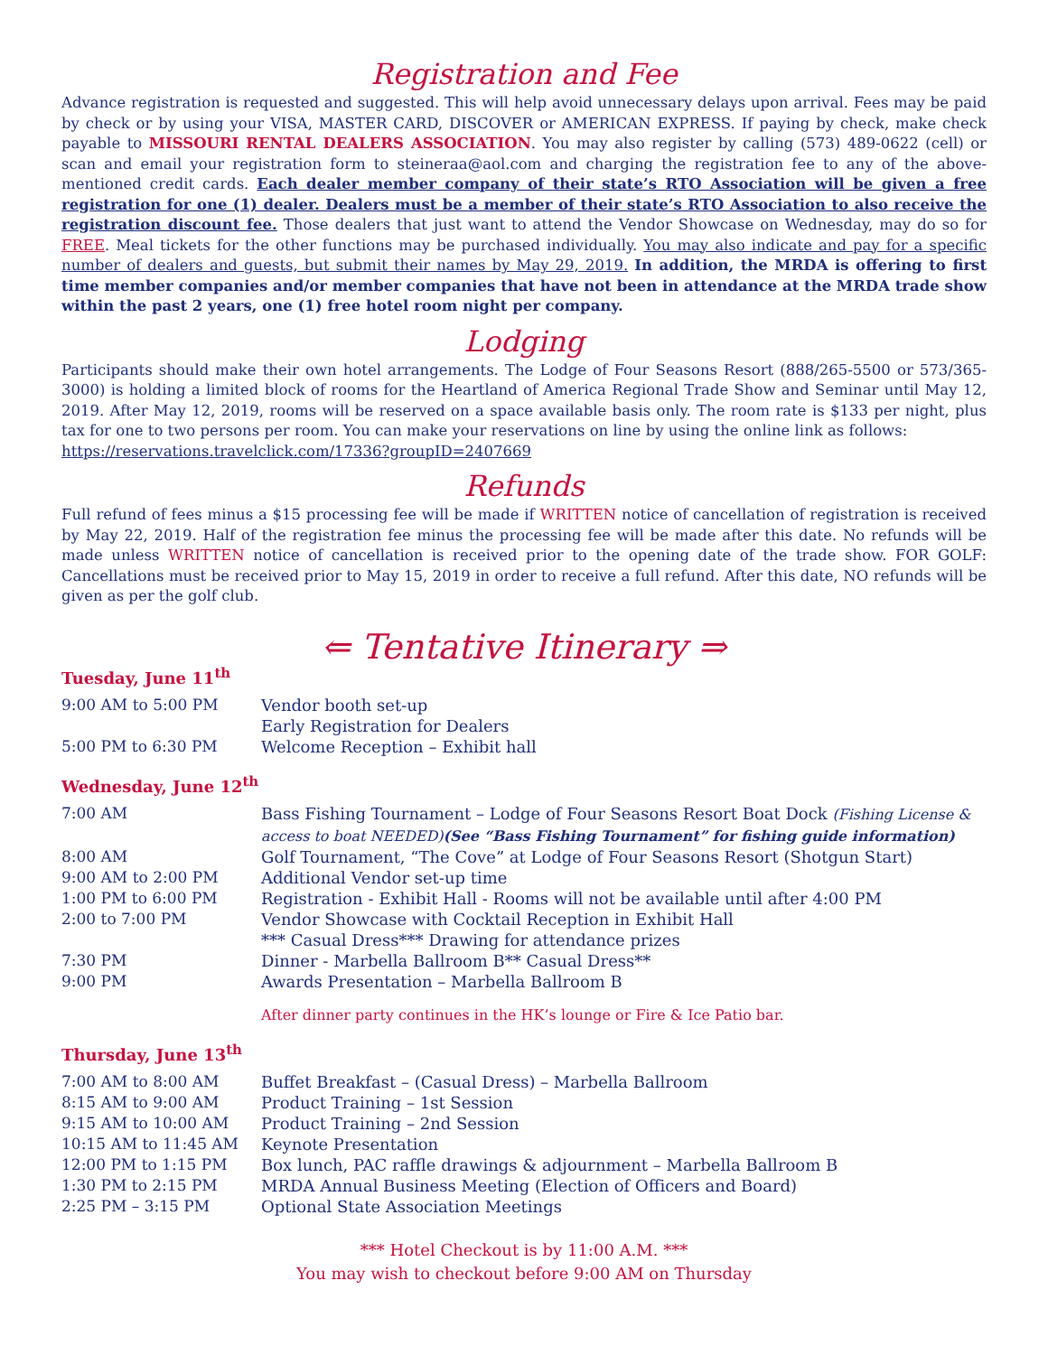Registration and Fee
Advance registration is requested and suggested. This will help avoid unnecessary delays upon arrival. Fees may be paid by check or by using your VISA, MASTER CARD, DISCOVER or AMERICAN EXPRESS. If paying by check, make check payable to MISSOURI RENTAL DEALERS ASSOCIATION. You may also register by calling (573) 489-0622 (cell) or scan and email your registration form to steineraa@aol.com and charging the registration fee to any of the above-mentioned credit cards. Each dealer member company of their state’s RTO Association will be given a free registration for one (1) dealer. Dealers must be a member of their state’s RTO Association to also receive the registration discount fee. Those dealers that just want to attend the Vendor Showcase on Wednesday, may do so for FREE. Meal tickets for the other functions may be purchased individually. You may also indicate and pay for a specific number of dealers and guests, but submit their names by May 29, 2019. In addition, the MRDA is offering to first time member companies and/or member companies that have not been in attendance at the MRDA trade show within the past 2 years, one (1) free hotel room night per company.
Lodging
Participants should make their own hotel arrangements. The Lodge of Four Seasons Resort (888/265-5500 or 573/365-3000) is holding a limited block of rooms for the Heartland of America Regional Trade Show and Seminar until May 12, 2019. After May 12, 2019, rooms will be reserved on a space available basis only. The room rate is $133 per night, plus tax for one to two persons per room. You can make your reservations on line by using the online link as follows:
https://reservations.travelclick.com/17336?groupID=2407669
Refunds
Full refund of fees minus a $15 processing fee will be made if WRITTEN notice of cancellation of registration is received by May 22, 2019. Half of the registration fee minus the processing fee will be made after this date. No refunds will be made unless WRITTEN notice of cancellation is received prior to the opening date of the trade show. FOR GOLF: Cancellations must be received prior to May 15, 2019 in order to receive a full refund. After this date, NO refunds will be given as per the golf club.
⇐ Tentative Itinerary ⇒
Tuesday, June 11<sup>th</sup>
| 9:00 AM to 5:00 PM | Vendor booth set-up Early Registration for Dealers |
| 5:00 PM to 6:30 PM | Welcome Reception – Exhibit hall |
Wednesday, June 12<sup>th</sup>
| 7:00 AM | Bass Fishing Tournament – Lodge of Four Seasons Resort Boat Dock (Fishing License & access to boat NEEDED) (See “Bass Fishing Tournament” for fishing guide information) |
| 8:00 AM | Golf Tournament, “The Cove” at Lodge of Four Seasons Resort (Shotgun Start) |
| 9:00 AM to 2:00 PM | Additional Vendor set-up time |
| 1:00 PM to 6:00 PM | Registration - Exhibit Hall - Rooms will not be available until after 4:00 PM |
| 2:00 to 7:00 PM | Vendor Showcase with Cocktail Reception in Exhibit Hall *** Casual Dress*** Drawing for attendance prizes |
| 7:30 PM | Dinner - Marbella Ballroom B** Casual Dress** |
| 9:00 PM | Awards Presentation – Marbella Ballroom B |
| | After dinner party continues in the HK’s lounge or Fire & Ice Patio bar. |
Thursday, June 13<sup>th</sup>
| 7:00 AM to 8:00 AM | Buffet Breakfast – (Casual Dress) – Marbella Ballroom |
| 8:15 AM to 9:00 AM | Product Training – 1st Session |
| 9:15 AM to 10:00 AM | Product Training – 2nd Session |
| 10:15 AM to 11:45 AM | Keynote Presentation |
| 12:00 PM to 1:15 PM | Box lunch, PAC raffle drawings & adjournment – Marbella Ballroom B |
| 1:30 PM to 2:15 PM | MRDA Annual Business Meeting (Election of Officers and Board) |
| 2:25 PM – 3:15 PM | Optional State Association Meetings |
*** Hotel Checkout is by 11:00 A.M. ***
You may wish to checkout before 9:00 AM on Thursday